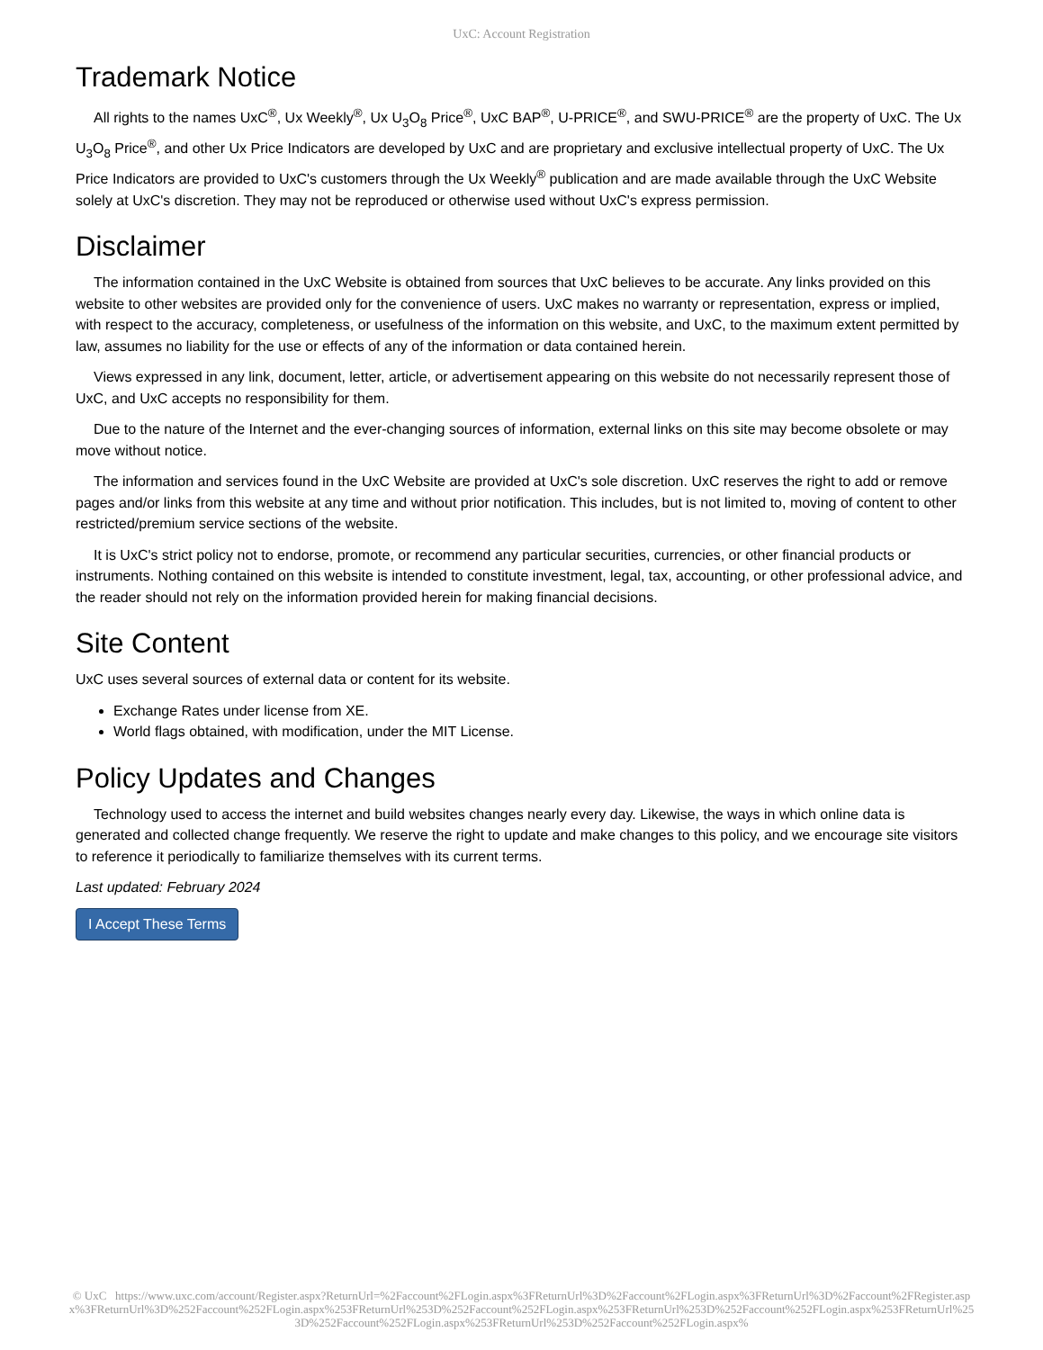UxC: Account Registration
Trademark Notice
All rights to the names UxC<sup>®</sup>, Ux Weekly<sup>®</sup>, Ux U<sub>3</sub>O<sub>8</sub> Price<sup>®</sup>, UxC BAP<sup>®</sup>, U-PRICE<sup>®</sup>, and SWU-PRICE<sup>®</sup> are the property of UxC. The Ux U<sub>3</sub>O<sub>8</sub> Price<sup>®</sup>, and other Ux Price Indicators are developed by UxC and are proprietary and exclusive intellectual property of UxC. The Ux Price Indicators are provided to UxC's customers through the Ux Weekly<sup>®</sup> publication and are made available through the UxC Website solely at UxC's discretion. They may not be reproduced or otherwise used without UxC's express permission.
Disclaimer
The information contained in the UxC Website is obtained from sources that UxC believes to be accurate. Any links provided on this website to other websites are provided only for the convenience of users. UxC makes no warranty or representation, express or implied, with respect to the accuracy, completeness, or usefulness of the information on this website, and UxC, to the maximum extent permitted by law, assumes no liability for the use or effects of any of the information or data contained herein.
Views expressed in any link, document, letter, article, or advertisement appearing on this website do not necessarily represent those of UxC, and UxC accepts no responsibility for them.
Due to the nature of the Internet and the ever-changing sources of information, external links on this site may become obsolete or may move without notice.
The information and services found in the UxC Website are provided at UxC's sole discretion. UxC reserves the right to add or remove pages and/or links from this website at any time and without prior notification. This includes, but is not limited to, moving of content to other restricted/premium service sections of the website.
It is UxC's strict policy not to endorse, promote, or recommend any particular securities, currencies, or other financial products or instruments. Nothing contained on this website is intended to constitute investment, legal, tax, accounting, or other professional advice, and the reader should not rely on the information provided herein for making financial decisions.
Site Content
UxC uses several sources of external data or content for its website.
Exchange Rates under license from XE.
World flags obtained, with modification, under the MIT License.
Policy Updates and Changes
Technology used to access the internet and build websites changes nearly every day. Likewise, the ways in which online data is generated and collected change frequently. We reserve the right to update and make changes to this policy, and we encourage site visitors to reference it periodically to familiarize themselves with its current terms.
Last updated: February 2024
I Accept These Terms
© UxC https://www.uxc.com/account/Register.aspx?ReturnUrl=%2Faccount%2FLogin.aspx%3FReturnUrl%3D%2Faccount%2FLogin.aspx%3FReturnUrl%3D%2Faccount%2FRegister.aspx%3FReturnUrl%3D%252Faccount%252FLogin.aspx%253FReturnUrl%253D%252Faccount%252FLogin.aspx%253FReturnUrl%253D%252Faccount%252FLogin.aspx%253FReturnUrl%253D%252Faccount%252FLogin.aspx%253FReturnUrl%253D%252Faccount%252FLogin.aspx%